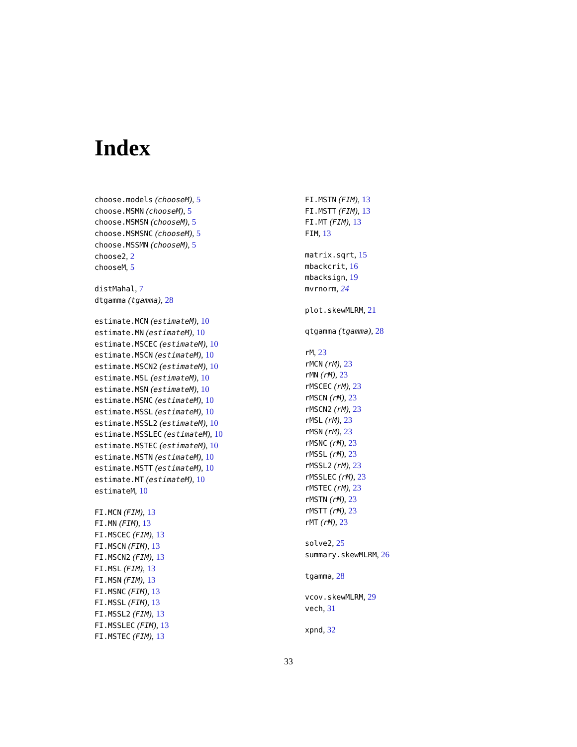Index
choose.models (chooseM), 5
choose.MSMN (chooseM), 5
choose.MSMSN (chooseM), 5
choose.MSMSNC (chooseM), 5
choose.MSSMN (chooseM), 5
choose2, 2
chooseM, 5
distMahal, 7
dtgamma (tgamma), 28
estimate.MCN (estimateM), 10
estimate.MN (estimateM), 10
estimate.MSCEC (estimateM), 10
estimate.MSCN (estimateM), 10
estimate.MSCN2 (estimateM), 10
estimate.MSL (estimateM), 10
estimate.MSN (estimateM), 10
estimate.MSNC (estimateM), 10
estimate.MSSL (estimateM), 10
estimate.MSSL2 (estimateM), 10
estimate.MSSLEC (estimateM), 10
estimate.MSTEC (estimateM), 10
estimate.MSTN (estimateM), 10
estimate.MSTT (estimateM), 10
estimate.MT (estimateM), 10
estimateM, 10
FI.MCN (FIM), 13
FI.MN (FIM), 13
FI.MSCEC (FIM), 13
FI.MSCN (FIM), 13
FI.MSCN2 (FIM), 13
FI.MSL (FIM), 13
FI.MSN (FIM), 13
FI.MSNC (FIM), 13
FI.MSSL (FIM), 13
FI.MSSL2 (FIM), 13
FI.MSSLEC (FIM), 13
FI.MSTEC (FIM), 13
FI.MSTN (FIM), 13
FI.MSTT (FIM), 13
FI.MT (FIM), 13
FIM, 13
matrix.sqrt, 15
mbackcrit, 16
mbacksign, 19
mvrnorm, 24
plot.skewMLRM, 21
qtgamma (tgamma), 28
rM, 23
rMCN (rM), 23
rMN (rM), 23
rMSCEC (rM), 23
rMSCN (rM), 23
rMSCN2 (rM), 23
rMSL (rM), 23
rMSN (rM), 23
rMSNC (rM), 23
rMSSL (rM), 23
rMSSL2 (rM), 23
rMSSLEC (rM), 23
rMSTEC (rM), 23
rMSTN (rM), 23
rMSTT (rM), 23
rMT (rM), 23
solve2, 25
summary.skewMLRM, 26
tgamma, 28
vcov.skewMLRM, 29
vech, 31
xpnd, 32
33